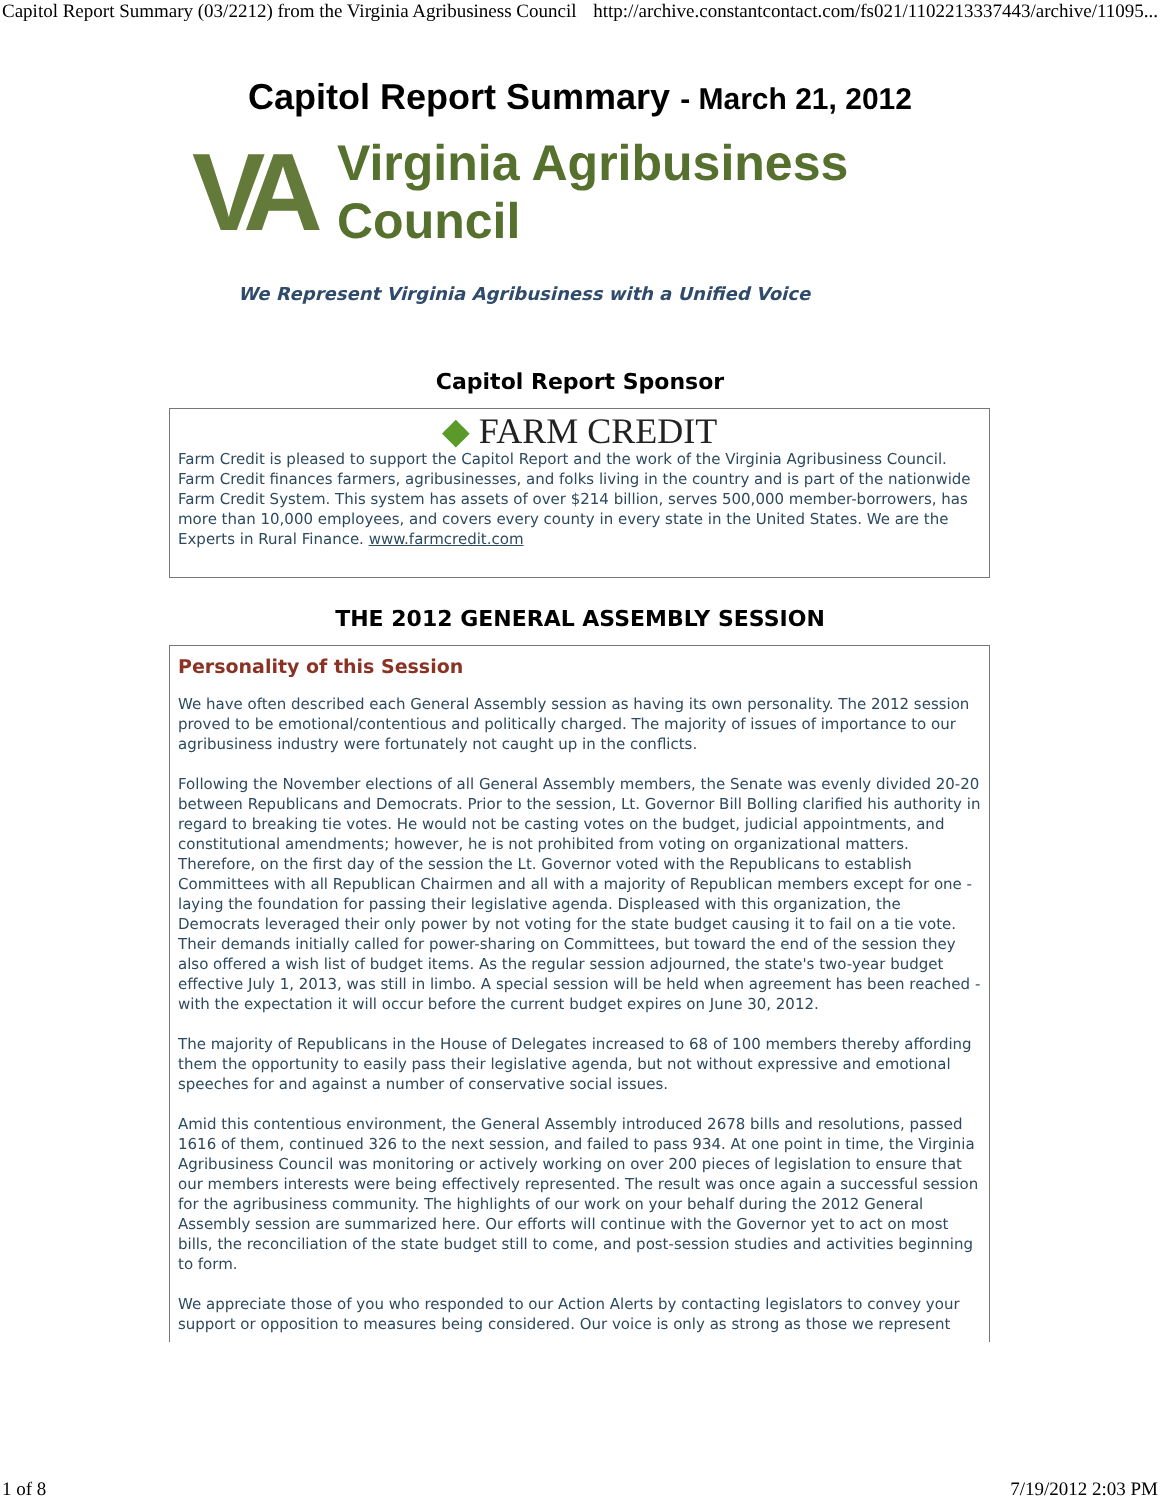Capitol Report Summary (03/2212) from the Virginia Agribusiness Council http://archive.constantcontact.com/fs021/1102213337443/archive/11095...
Capitol Report Summary - March 21, 2012
VA
Virginia Agribusiness
Council
We Represent Virginia Agribusiness with a Unified Voice
Capitol Report Sponsor
◆ FARM CREDIT
Farm Credit is pleased to support the Capitol Report and the work of the Virginia Agribusiness Council. Farm Credit finances farmers, agribusinesses, and folks living in the country and is part of the nationwide Farm Credit System. This system has assets of over $214 billion, serves 500,000 member-borrowers, has more than 10,000 employees, and covers every county in every state in the United States. We are the Experts in Rural Finance. www.farmcredit.com
THE 2012 GENERAL ASSEMBLY SESSION
Personality of this Session
We have often described each General Assembly session as having its own personality. The 2012 session proved to be emotional/contentious and politically charged. The majority of issues of importance to our agribusiness industry were fortunately not caught up in the conflicts.
Following the November elections of all General Assembly members, the Senate was evenly divided 20-20 between Republicans and Democrats. Prior to the session, Lt. Governor Bill Bolling clarified his authority in regard to breaking tie votes. He would not be casting votes on the budget, judicial appointments, and constitutional amendments; however, he is not prohibited from voting on organizational matters. Therefore, on the first day of the session the Lt. Governor voted with the Republicans to establish Committees with all Republican Chairmen and all with a majority of Republican members except for one - laying the foundation for passing their legislative agenda. Displeased with this organization, the Democrats leveraged their only power by not voting for the state budget causing it to fail on a tie vote. Their demands initially called for power-sharing on Committees, but toward the end of the session they also offered a wish list of budget items. As the regular session adjourned, the state's two-year budget effective July 1, 2013, was still in limbo. A special session will be held when agreement has been reached - with the expectation it will occur before the current budget expires on June 30, 2012.
The majority of Republicans in the House of Delegates increased to 68 of 100 members thereby affording them the opportunity to easily pass their legislative agenda, but not without expressive and emotional speeches for and against a number of conservative social issues.
Amid this contentious environment, the General Assembly introduced 2678 bills and resolutions, passed 1616 of them, continued 326 to the next session, and failed to pass 934. At one point in time, the Virginia Agribusiness Council was monitoring or actively working on over 200 pieces of legislation to ensure that our members interests were being effectively represented. The result was once again a successful session for the agribusiness community. The highlights of our work on your behalf during the 2012 General Assembly session are summarized here. Our efforts will continue with the Governor yet to act on most bills, the reconciliation of the state budget still to come, and post-session studies and activities beginning to form.
We appreciate those of you who responded to our Action Alerts by contacting legislators to convey your support or opposition to measures being considered. Our voice is only as strong as those we represent
1 of 8 7/19/2012 2:03 PM